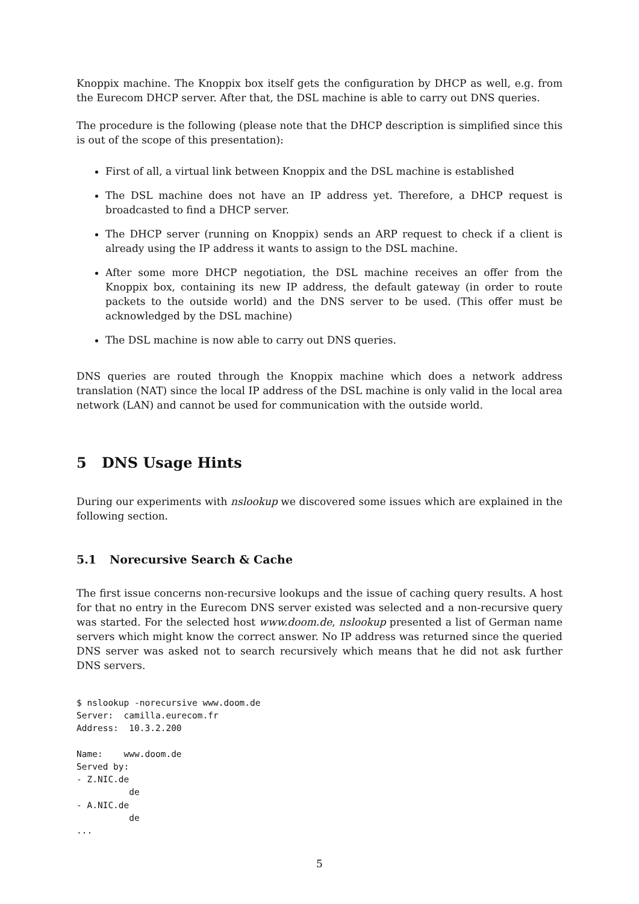Knoppix machine. The Knoppix box itself gets the configuration by DHCP as well, e.g. from the Eurecom DHCP server. After that, the DSL machine is able to carry out DNS queries.
The procedure is the following (please note that the DHCP description is simplified since this is out of the scope of this presentation):
First of all, a virtual link between Knoppix and the DSL machine is established
The DSL machine does not have an IP address yet. Therefore, a DHCP request is broadcasted to find a DHCP server.
The DHCP server (running on Knoppix) sends an ARP request to check if a client is already using the IP address it wants to assign to the DSL machine.
After some more DHCP negotiation, the DSL machine receives an offer from the Knoppix box, containing its new IP address, the default gateway (in order to route packets to the outside world) and the DNS server to be used. (This offer must be acknowledged by the DSL machine)
The DSL machine is now able to carry out DNS queries.
DNS queries are routed through the Knoppix machine which does a network address translation (NAT) since the local IP address of the DSL machine is only valid in the local area network (LAN) and cannot be used for communication with the outside world.
5 DNS Usage Hints
During our experiments with nslookup we discovered some issues which are explained in the following section.
5.1 Norecursive Search & Cache
The first issue concerns non-recursive lookups and the issue of caching query results. A host for that no entry in the Eurecom DNS server existed was selected and a non-recursive query was started. For the selected host www.doom.de, nslookup presented a list of German name servers which might know the correct answer. No IP address was returned since the queried DNS server was asked not to search recursively which means that he did not ask further DNS servers.
$ nslookup -norecursive www.doom.de
Server:  camilla.eurecom.fr
Address:  10.3.2.200

Name:    www.doom.de
Served by:
- Z.NIC.de
          de
- A.NIC.de
          de
...
5